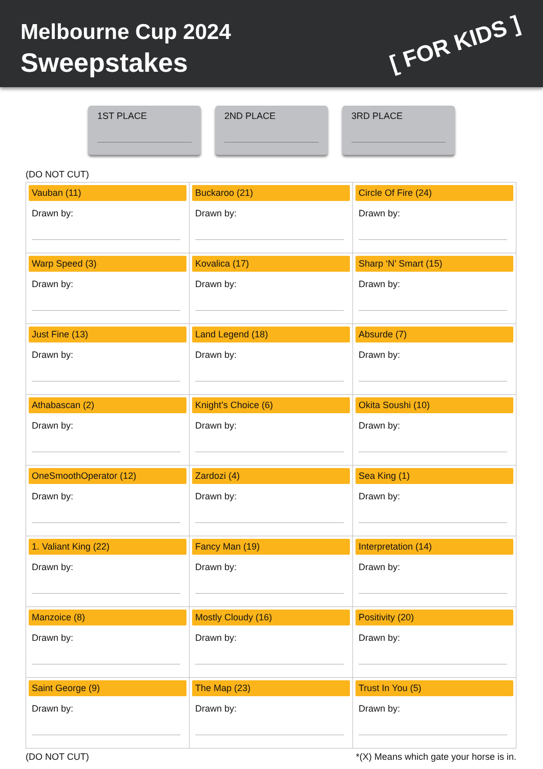Melbourne Cup 2024
Sweepstakes
[ FOR KIDS ]
1ST PLACE 2ND PLACE 3RD PLACE
(DO NOT CUT)
| Vauban (11) Drawn by: | Buckaroo (21) Drawn by: | Circle Of Fire (24) Drawn by: |
| Warp Speed (3) Drawn by: | Kovalica (17) Drawn by: | Sharp ‘N’ Smart (15) Drawn by: |
| Just Fine (13) Drawn by: | Land Legend (18) Drawn by: | Absurde (7) Drawn by: |
| Athabascan (2) Drawn by: | Knight’s Choice (6) Drawn by: | Okita Soushi (10) Drawn by: |
| OneSmoothOperator (12) Drawn by: | Zardozi (4) Drawn by: | Sea King (1) Drawn by: |
| 1. Valiant King (22) Drawn by: | Fancy Man (19) Drawn by: | Interpretation (14) Drawn by: |
| Manzoice (8) Drawn by: | Mostly Cloudy (16) Drawn by: | Positivity (20) Drawn by: |
| Saint George (9) Drawn by: | The Map (23) Drawn by: | Trust In You (5) Drawn by: |
(DO NOT CUT) *(X) Means which gate your horse is in.